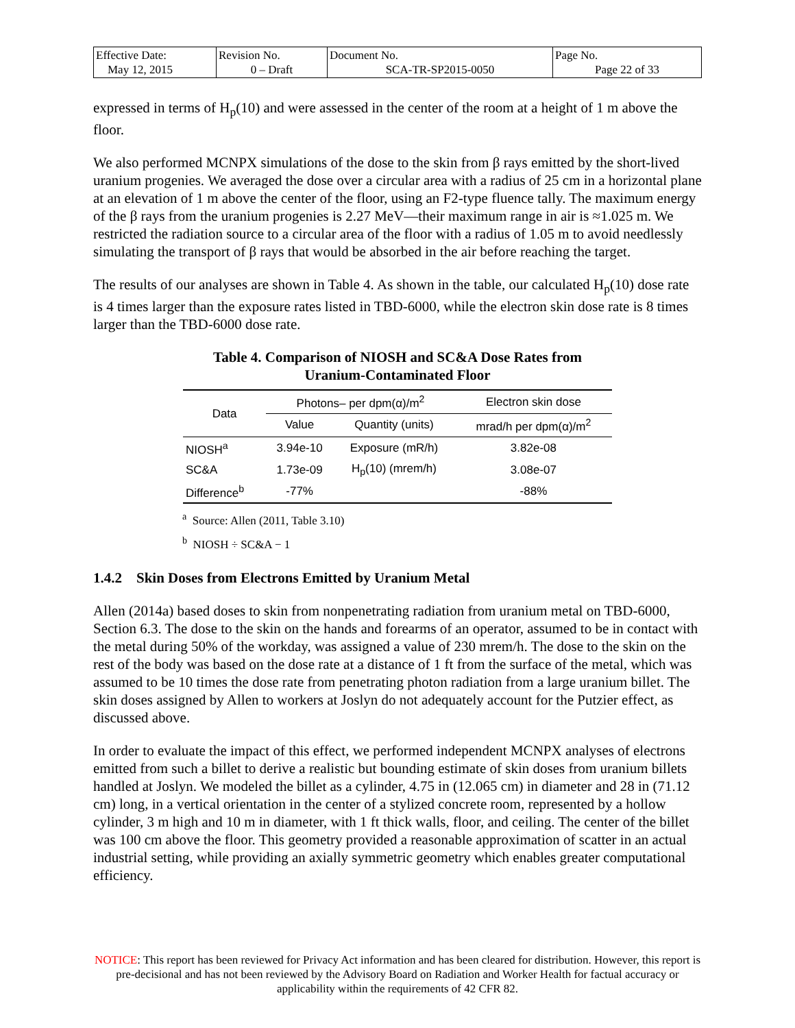| Effective Date: May 12, 2015 | Revision No. 0 – Draft | Document No. SCA-TR-SP2015-0050 | Page No. Page 22 of 33 |
expressed in terms of H<sub>p</sub>(10) and were assessed in the center of the room at a height of 1 m above the floor.
We also performed MCNPX simulations of the dose to the skin from β rays emitted by the short-lived uranium progenies. We averaged the dose over a circular area with a radius of 25 cm in a horizontal plane at an elevation of 1 m above the center of the floor, using an F2-type fluence tally. The maximum energy of the β rays from the uranium progenies is 2.27 MeV—their maximum range in air is ≈1.025 m. We restricted the radiation source to a circular area of the floor with a radius of 1.05 m to avoid needlessly simulating the transport of β rays that would be absorbed in the air before reaching the target.
The results of our analyses are shown in Table 4. As shown in the table, our calculated H<sub>p</sub>(10) dose rate is 4 times larger than the exposure rates listed in TBD-6000, while the electron skin dose rate is 8 times larger than the TBD-6000 dose rate.
Table 4. Comparison of NIOSH and SC&A Dose Rates from
Uranium-Contaminated Floor
| Data | Photons– per dpm(α)/m<sup>2</sup> | | Electron skin dose |
| --- | --- | --- | --- |
| | Value | Quantity (units) | mrad/h per dpm(α)/m<sup>2</sup> |
| NIOSH<sup>a</sup> | 3.94e-10 | Exposure (mR/h) | 3.82e-08 |
| SC&A | 1.73e-09 | H<sub>p</sub>(10) (mrem/h) | 3.08e-07 |
| Difference<sup>b</sup> | -77% | | -88% |
<sup>a</sup> Source: Allen (2011, Table 3.10)
<sup>b</sup> NIOSH ÷ SC&A − 1
1.4.2 Skin Doses from Electrons Emitted by Uranium Metal
Allen (2014a) based doses to skin from nonpenetrating radiation from uranium metal on TBD-6000, Section 6.3. The dose to the skin on the hands and forearms of an operator, assumed to be in contact with the metal during 50% of the workday, was assigned a value of 230 mrem/h. The dose to the skin on the rest of the body was based on the dose rate at a distance of 1 ft from the surface of the metal, which was assumed to be 10 times the dose rate from penetrating photon radiation from a large uranium billet. The skin doses assigned by Allen to workers at Joslyn do not adequately account for the Putzier effect, as discussed above.
In order to evaluate the impact of this effect, we performed independent MCNPX analyses of electrons emitted from such a billet to derive a realistic but bounding estimate of skin doses from uranium billets handled at Joslyn. We modeled the billet as a cylinder, 4.75 in (12.065 cm) in diameter and 28 in (71.12 cm) long, in a vertical orientation in the center of a stylized concrete room, represented by a hollow cylinder, 3 m high and 10 m in diameter, with 1 ft thick walls, floor, and ceiling. The center of the billet was 100 cm above the floor. This geometry provided a reasonable approximation of scatter in an actual industrial setting, while providing an axially symmetric geometry which enables greater computational efficiency.
NOTICE: This report has been reviewed for Privacy Act information and has been cleared for distribution. However, this report is pre-decisional and has not been reviewed by the Advisory Board on Radiation and Worker Health for factual accuracy or applicability within the requirements of 42 CFR 82.